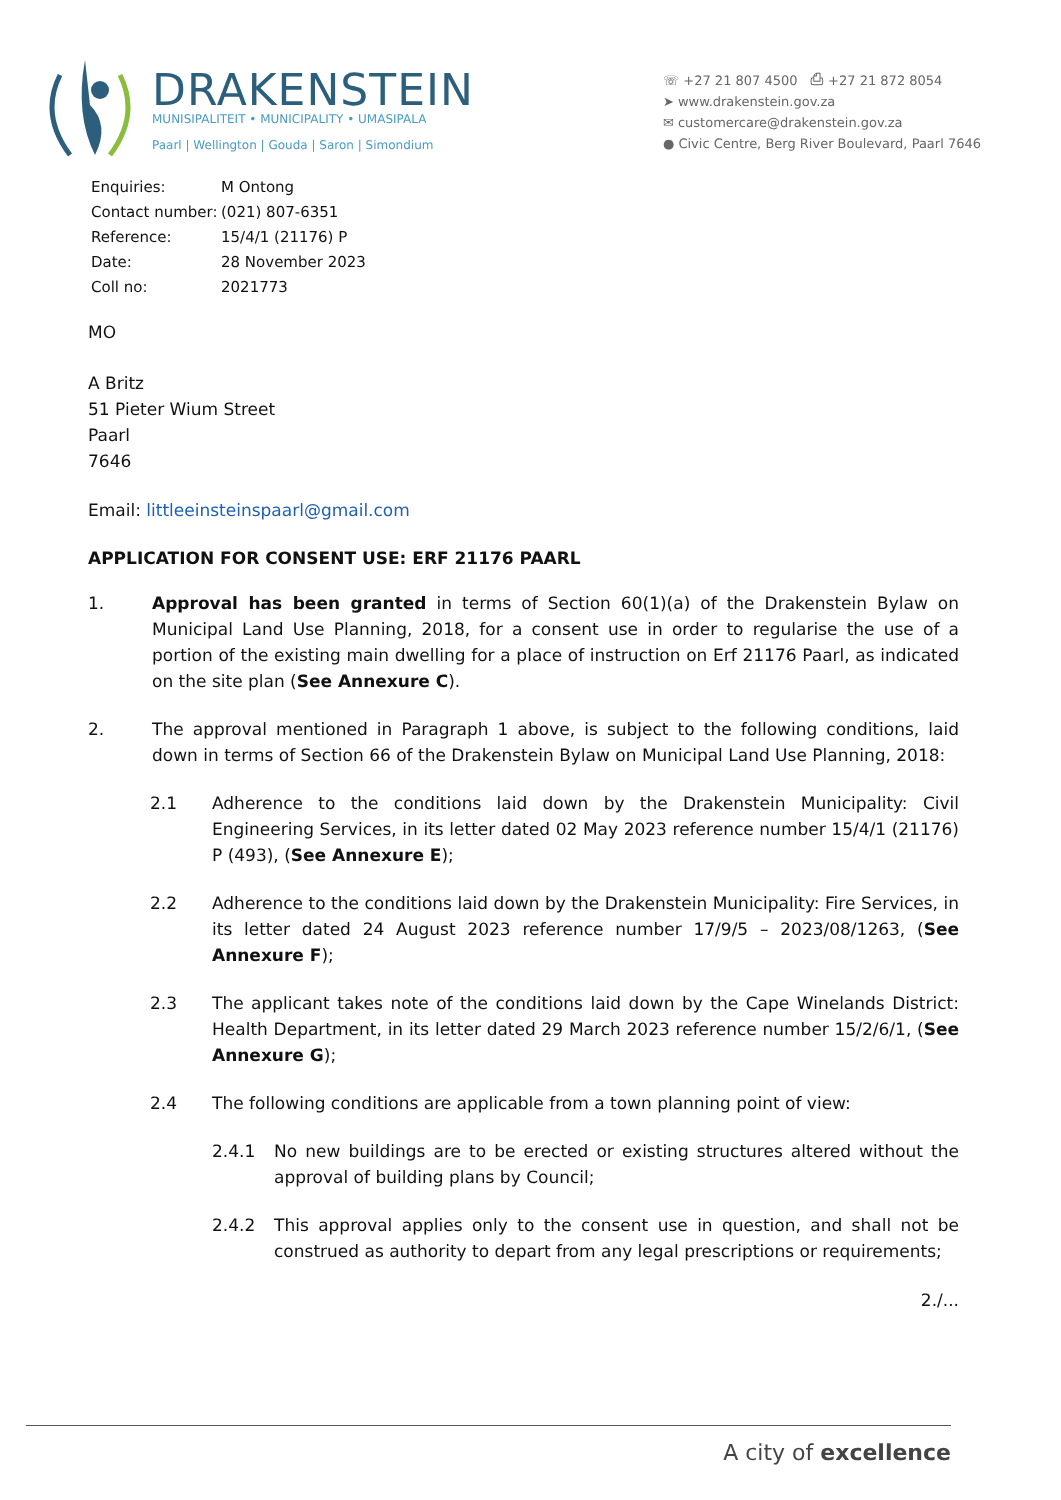DRAKENSTEIN
MUNISIPALITEIT • MUNICIPALITY • UMASIPALA
Paarl | Wellington | Gouda | Saron | Simondium
☏ +27 21 807 4500 ⎙ +27 21 872 8054
➤ www.drakenstein.gov.za
✉ customercare@drakenstein.gov.za
● Civic Centre, Berg River Boulevard, Paarl 7646
| Enquiries: | M Ontong |
| Contact number: | (021) 807-6351 |
| Reference: | 15/4/1 (21176) P |
| Date: | 28 November 2023 |
| Coll no: | 2021773 |
MO
A Britz
51 Pieter Wium Street
Paarl
7646
Email: littleeinsteinspaarl@gmail.com
APPLICATION FOR CONSENT USE: ERF 21176 PAARL
1. Approval has been granted in terms of Section 60(1)(a) of the Drakenstein Bylaw on Municipal Land Use Planning, 2018, for a consent use in order to regularise the use of a portion of the existing main dwelling for a place of instruction on Erf 21176 Paarl, as indicated on the site plan (See Annexure C).
2. The approval mentioned in Paragraph 1 above, is subject to the following conditions, laid down in terms of Section 66 of the Drakenstein Bylaw on Municipal Land Use Planning, 2018:
2.1 Adherence to the conditions laid down by the Drakenstein Municipality: Civil Engineering Services, in its letter dated 02 May 2023 reference number 15/4/1 (21176) P (493), (See Annexure E);
2.2 Adherence to the conditions laid down by the Drakenstein Municipality: Fire Services, in its letter dated 24 August 2023 reference number 17/9/5 – 2023/08/1263, (See Annexure F);
2.3 The applicant takes note of the conditions laid down by the Cape Winelands District: Health Department, in its letter dated 29 March 2023 reference number 15/2/6/1, (See Annexure G);
2.4 The following conditions are applicable from a town planning point of view:
2.4.1 No new buildings are to be erected or existing structures altered without the approval of building plans by Council;
2.4.2 This approval applies only to the consent use in question, and shall not be construed as authority to depart from any legal prescriptions or requirements;
2./...
A city of excellence